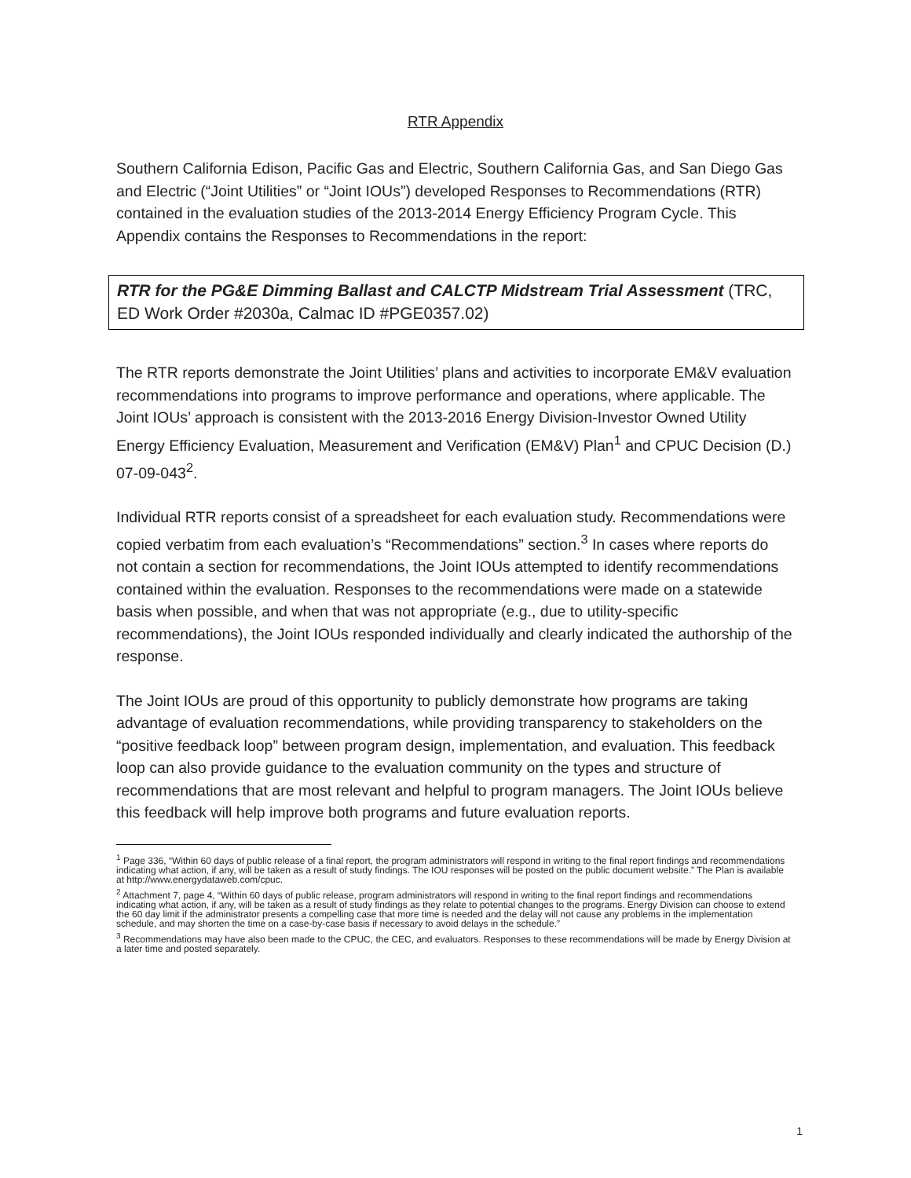RTR Appendix
Southern California Edison, Pacific Gas and Electric, Southern California Gas, and San Diego Gas and Electric (“Joint Utilities” or “Joint IOUs”) developed Responses to Recommendations (RTR) contained in the evaluation studies of the 2013-2014 Energy Efficiency Program Cycle. This Appendix contains the Responses to Recommendations in the report:
RTR for the PG&E Dimming Ballast and CALCTP Midstream Trial Assessment (TRC, ED Work Order #2030a, Calmac ID #PGE0357.02)
The RTR reports demonstrate the Joint Utilities’ plans and activities to incorporate EM&V evaluation recommendations into programs to improve performance and operations, where applicable. The Joint IOUs’ approach is consistent with the 2013-2016 Energy Division-Investor Owned Utility Energy Efficiency Evaluation, Measurement and Verification (EM&V) Plan<sup>1</sup> and CPUC Decision (D.) 07-09-043<sup>2</sup>.
Individual RTR reports consist of a spreadsheet for each evaluation study. Recommendations were copied verbatim from each evaluation’s “Recommendations” section.<sup>3</sup> In cases where reports do not contain a section for recommendations, the Joint IOUs attempted to identify recommendations contained within the evaluation. Responses to the recommendations were made on a statewide basis when possible, and when that was not appropriate (e.g., due to utility-specific recommendations), the Joint IOUs responded individually and clearly indicated the authorship of the response.
The Joint IOUs are proud of this opportunity to publicly demonstrate how programs are taking advantage of evaluation recommendations, while providing transparency to stakeholders on the “positive feedback loop” between program design, implementation, and evaluation. This feedback loop can also provide guidance to the evaluation community on the types and structure of recommendations that are most relevant and helpful to program managers. The Joint IOUs believe this feedback will help improve both programs and future evaluation reports.
<sup>1</sup> Page 336, “Within 60 days of public release of a final report, the program administrators will respond in writing to the final report findings and recommendations indicating what action, if any, will be taken as a result of study findings. The IOU responses will be posted on the public document website.” The Plan is available at http://www.energydataweb.com/cpuc.
<sup>2</sup> Attachment 7, page 4, “Within 60 days of public release, program administrators will respond in writing to the final report findings and recommendations indicating what action, if any, will be taken as a result of study findings as they relate to potential changes to the programs. Energy Division can choose to extend the 60 day limit if the administrator presents a compelling case that more time is needed and the delay will not cause any problems in the implementation schedule, and may shorten the time on a case-by-case basis if necessary to avoid delays in the schedule.”
<sup>3</sup> Recommendations may have also been made to the CPUC, the CEC, and evaluators. Responses to these recommendations will be made by Energy Division at a later time and posted separately.
1